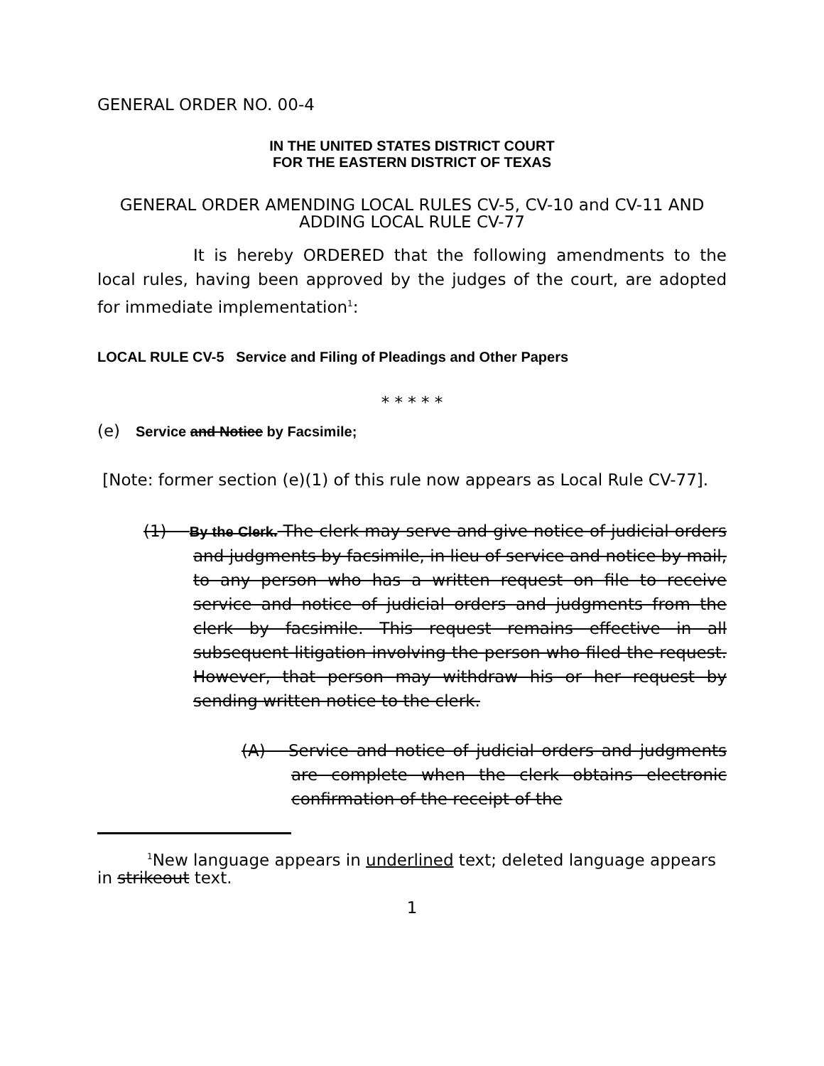GENERAL ORDER NO. 00-4
IN THE UNITED STATES DISTRICT COURT
FOR THE EASTERN DISTRICT OF TEXAS
GENERAL ORDER AMENDING LOCAL RULES CV-5, CV-10 and CV-11 AND ADDING LOCAL RULE CV-77
It is hereby ORDERED that the following amendments to the local rules, having been approved by the judges of the court, are adopted for immediate implementation<sup>1</sup>:
LOCAL RULE CV-5 Service and Filing of Pleadings and Other Papers
* * * * *
(e) Service and Notice by Facsimile;
[Note: former section (e)(1) of this rule now appears as Local Rule CV-77].
(1) By the Clerk. The clerk may serve and give notice of judicial orders and judgments by facsimile, in lieu of service and notice by mail, to any person who has a written request on file to receive service and notice of judicial orders and judgments from the clerk by facsimile. This request remains effective in all subsequent litigation involving the person who filed the request. However, that person may withdraw his or her request by sending written notice to the clerk.
(A) Service and notice of judicial orders and judgments are complete when the clerk obtains electronic confirmation of the receipt of the
<sup>1</sup> New language appears in underlined text; deleted language appears in strikeout text.
1